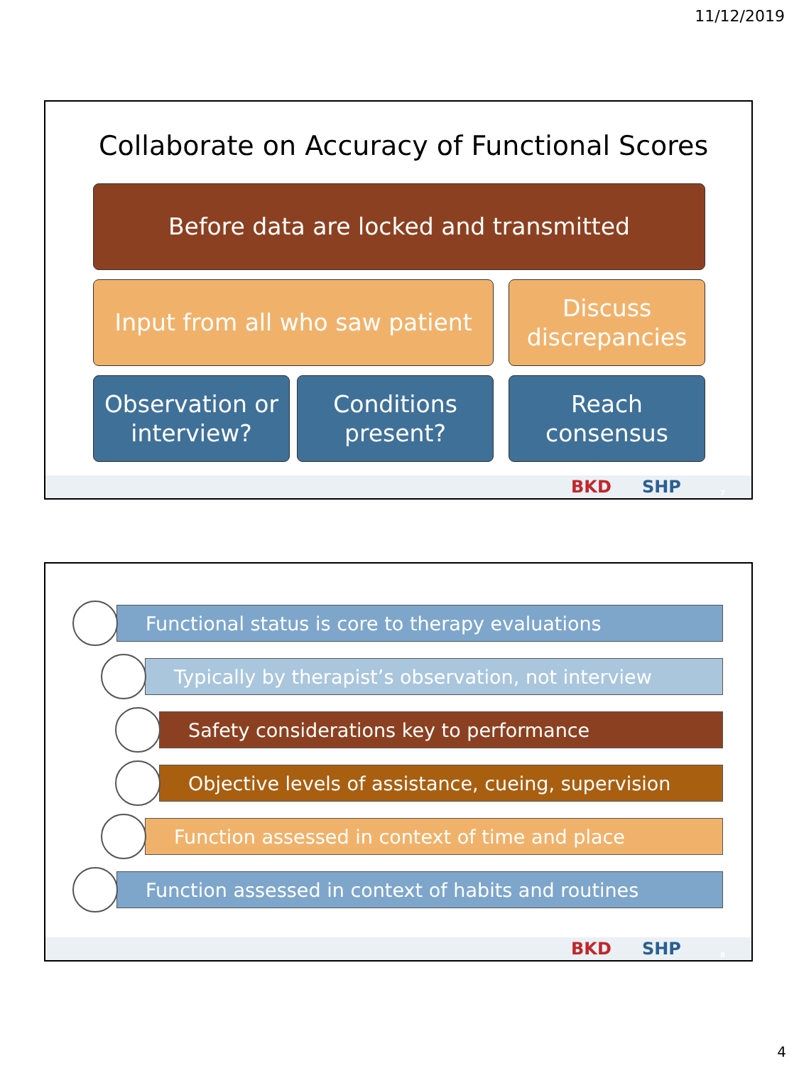11/12/2019
Collaborate on Accuracy of Functional Scores
Before data are locked and transmitted
Input from all who saw patient
Discuss discrepancies
Observation or interview?
Conditions present?
Reach consensus
BKD SHP 7
Functional status is core to therapy evaluations
Typically by therapist’s observation, not interview
Safety considerations key to performance
Objective levels of assistance, cueing, supervision
Function assessed in context of time and place
Function assessed in context of habits and routines
BKD SHP 8
4